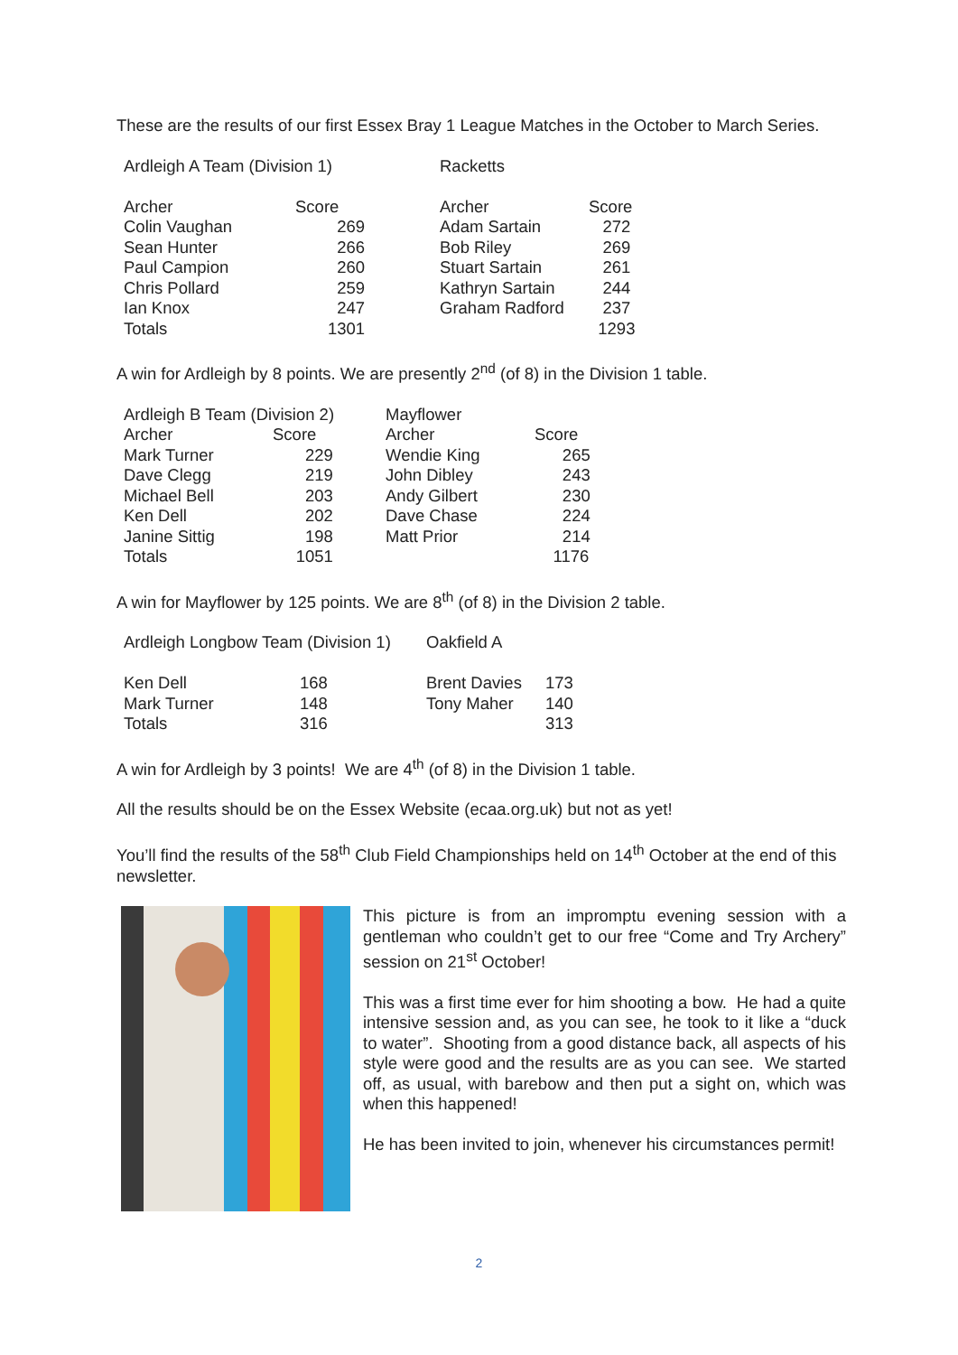These are the results of our first Essex Bray 1 League Matches in the October to March Series.
| Ardleigh A Team (Division 1) | | Racketts | |
| Archer | Score | Archer | Score |
| Colin Vaughan | 269 | Adam Sartain | 272 |
| Sean Hunter | 266 | Bob Riley | 269 |
| Paul Campion | 260 | Stuart Sartain | 261 |
| Chris Pollard | 259 | Kathryn Sartain | 244 |
| Ian Knox | 247 | Graham Radford | 237 |
| Totals | 1301 | | 1293 |
A win for Ardleigh by 8 points. We are presently 2<sup>nd</sup> (of 8) in the Division 1 table.
| Ardleigh B Team (Division 2) | | Mayflower | |
| Archer | Score | Archer | Score |
| Mark Turner | 229 | Wendie King | 265 |
| Dave Clegg | 219 | John Dibley | 243 |
| Michael Bell | 203 | Andy Gilbert | 230 |
| Ken Dell | 202 | Dave Chase | 224 |
| Janine Sittig | 198 | Matt Prior | 214 |
| Totals | 1051 | | 1176 |
A win for Mayflower by 125 points. We are 8<sup>th</sup> (of 8) in the Division 2 table.
| Ardleigh Longbow Team (Division 1) | | Oakfield A | |
| Ken Dell | 168 | Brent Davies | 173 |
| Mark Turner | 148 | Tony Maher | 140 |
| Totals | 316 | | 313 |
A win for Ardleigh by 3 points! We are 4<sup>th</sup> (of 8) in the Division 1 table.
All the results should be on the Essex Website (ecaa.org.uk) but not as yet!
You’ll find the results of the 58<sup>th</sup> Club Field Championships held on 14<sup>th</sup> October at the end of this newsletter.
This picture is from an impromptu evening session with a gentleman who couldn’t get to our free “Come and Try Archery” session on 21<sup>st</sup> October!
This was a first time ever for him shooting a bow. He had a quite intensive session and, as you can see, he took to it like a “duck to water”. Shooting from a good distance back, all aspects of his style were good and the results are as you can see. We started off, as usual, with barebow and then put a sight on, which was when this happened!
He has been invited to join, whenever his circumstances permit!
2